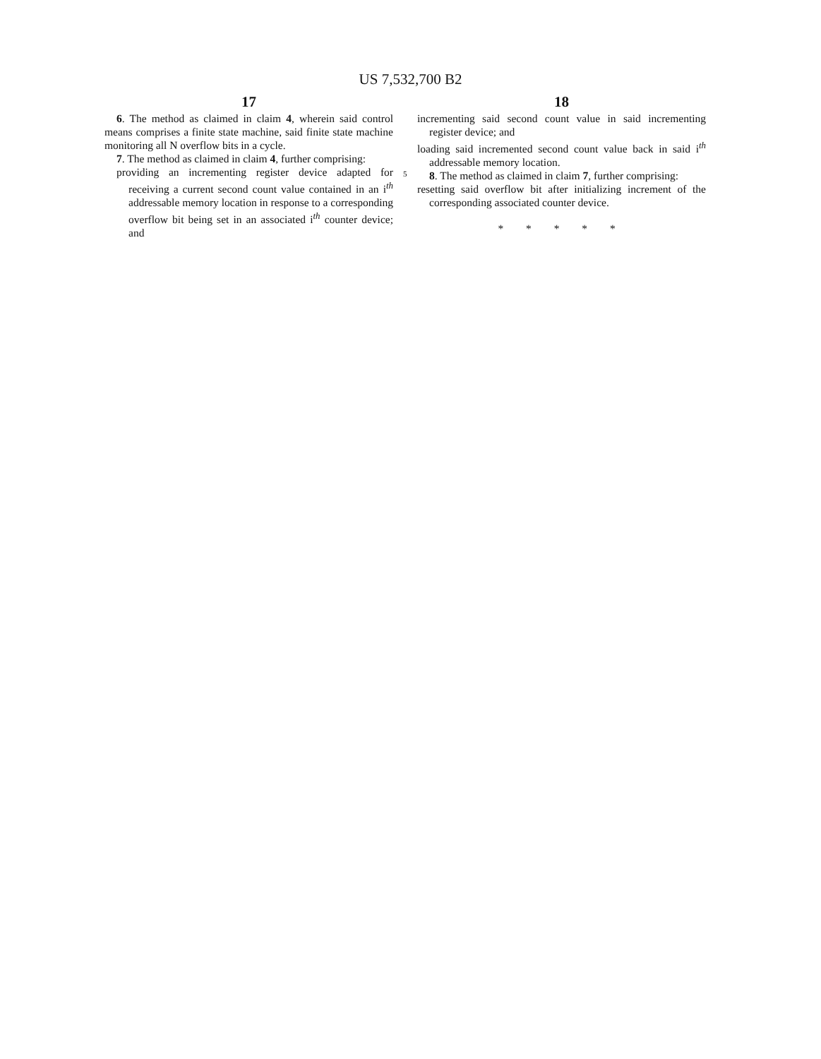US 7,532,700 B2
17
6. The method as claimed in claim 4, wherein said control means comprises a finite state machine, said finite state machine monitoring all N overflow bits in a cycle.
7. The method as claimed in claim 4, further comprising:
providing an incrementing register device adapted for receiving a current second count value contained in an i<sup>th</sup> addressable memory location in response to a corresponding overflow bit being set in an associated i<sup>th</sup> counter device; and
18
incrementing said second count value in said incrementing register device; and
loading said incremented second count value back in said i<sup>th</sup> addressable memory location.
8. The method as claimed in claim 7, further comprising:
resetting said overflow bit after initializing increment of the corresponding associated counter device.
* * * * *
5